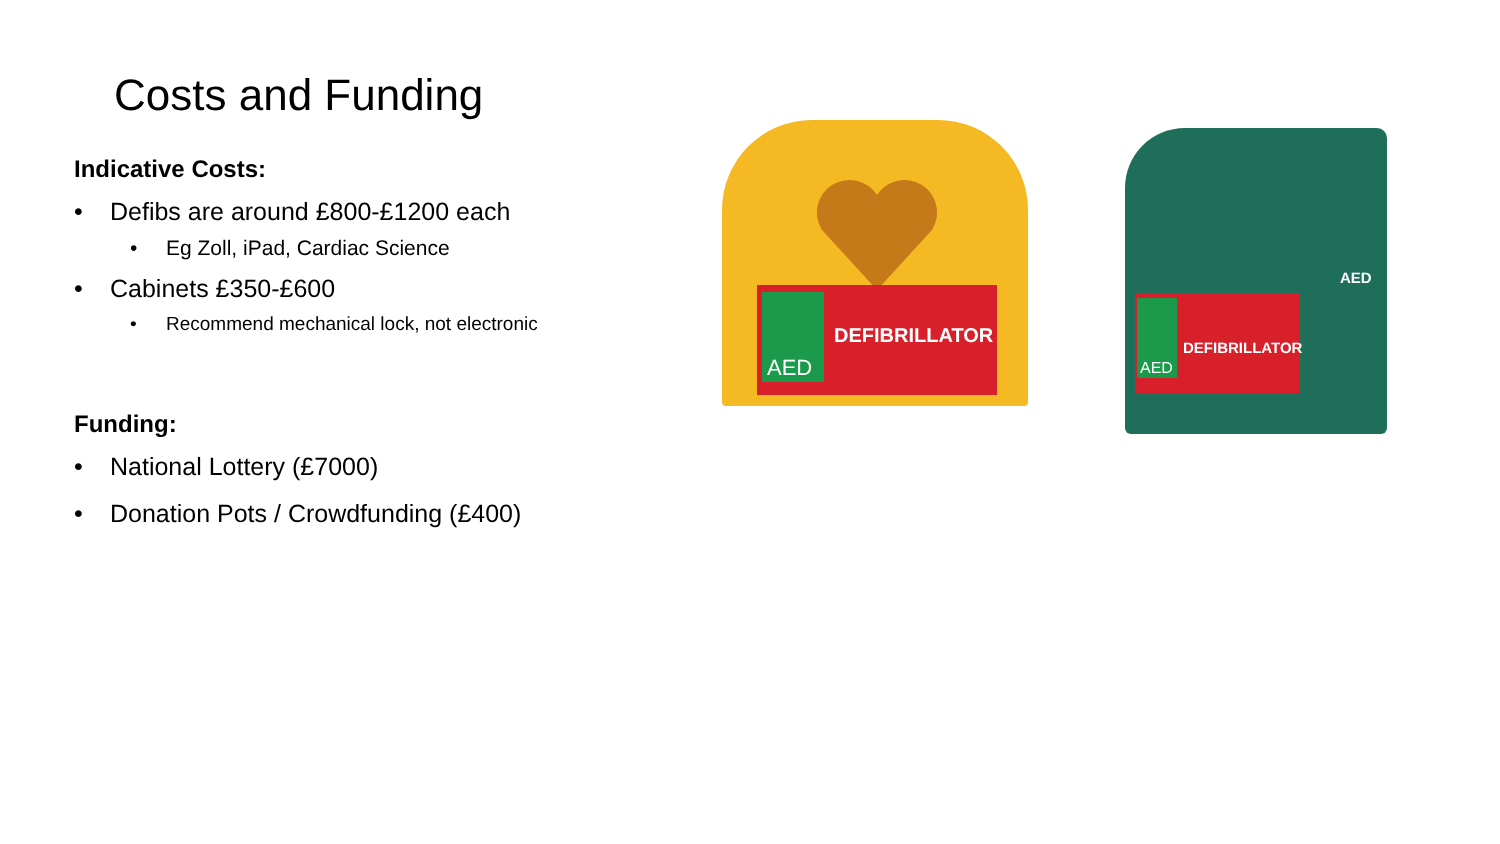Costs and Funding
Indicative Costs:
Defibs are around £800-£1200 each
Eg Zoll, iPad, Cardiac Science
Cabinets £350-£600
Recommend mechanical lock, not electronic
Funding:
National Lottery (£7000)
Donation Pots / Crowdfunding (£400)
DEFIBRILLATOR
AED
DEFIBRILLATOR
AED
AED